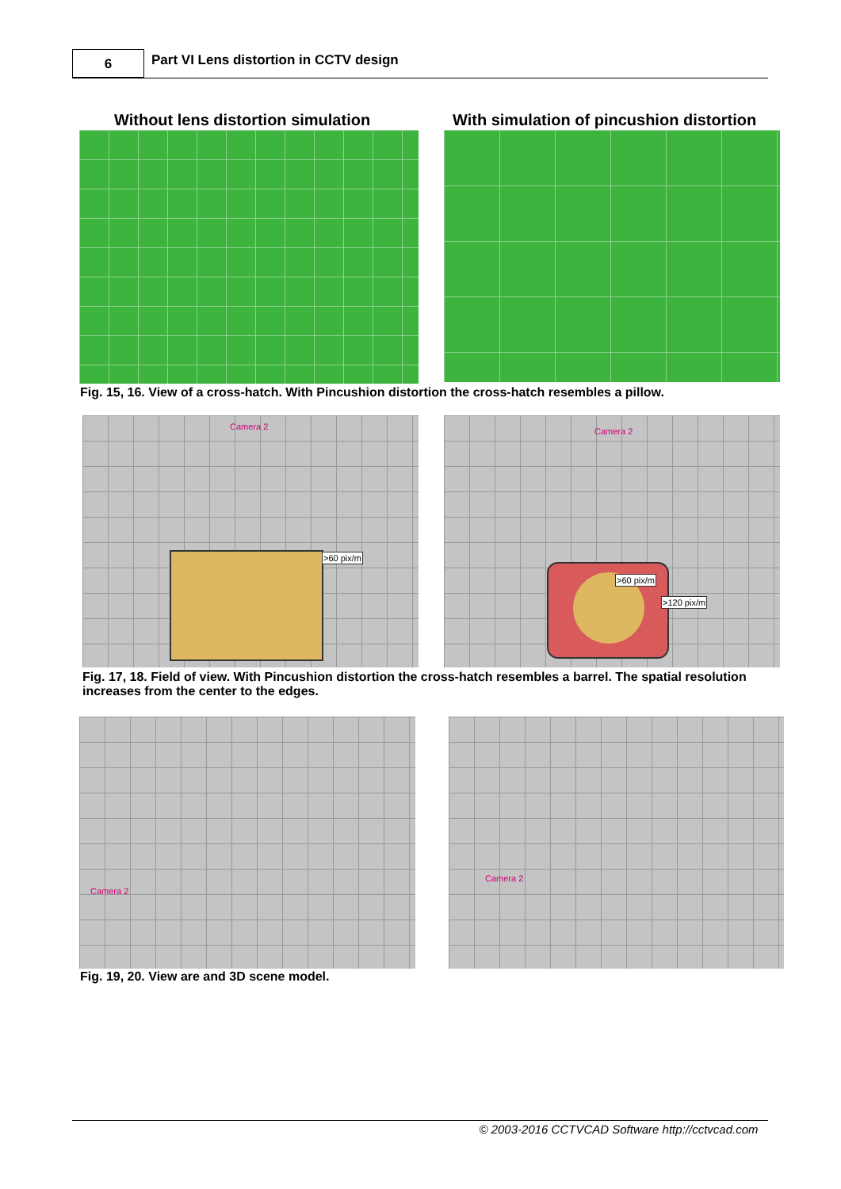6
Part VI Lens distortion in CCTV design
Without lens distortion simulation
With simulation of pincushion distortion
Fig. 15, 16. View of a cross-hatch. With Pincushion distortion the cross-hatch resembles a pillow.
Camera 2
>60 pix/m
Camera 2
>60 pix/m
>120 pix/m
Fig. 17, 18. Field of view. With Pincushion distortion the cross-hatch resembles a barrel. The spatial resolution increases from the center to the edges.
Camera 2 Camera 2
Fig. 19, 20. View are and 3D scene model.
© 2003-2016 CCTVCAD Software http://cctvcad.com